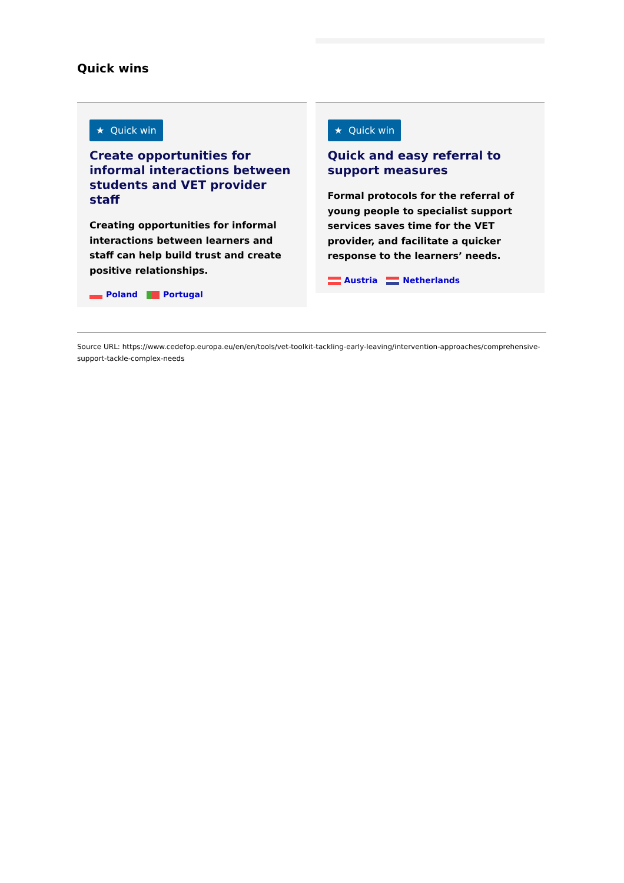Quick wins
★ Quick win
Create opportunities for informal interactions between students and VET provider staff
Creating opportunities for informal interactions between learners and staff can help build trust and create positive relationships.
Poland Portugal
★ Quick win
Quick and easy referral to support measures
Formal protocols for the referral of young people to specialist support services saves time for the VET provider, and facilitate a quicker response to the learners’ needs.
Austria Netherlands
Source URL: https://www.cedefop.europa.eu/en/en/tools/vet-toolkit-tackling-early-leaving/intervention-approaches/comprehensive-support-tackle-complex-needs